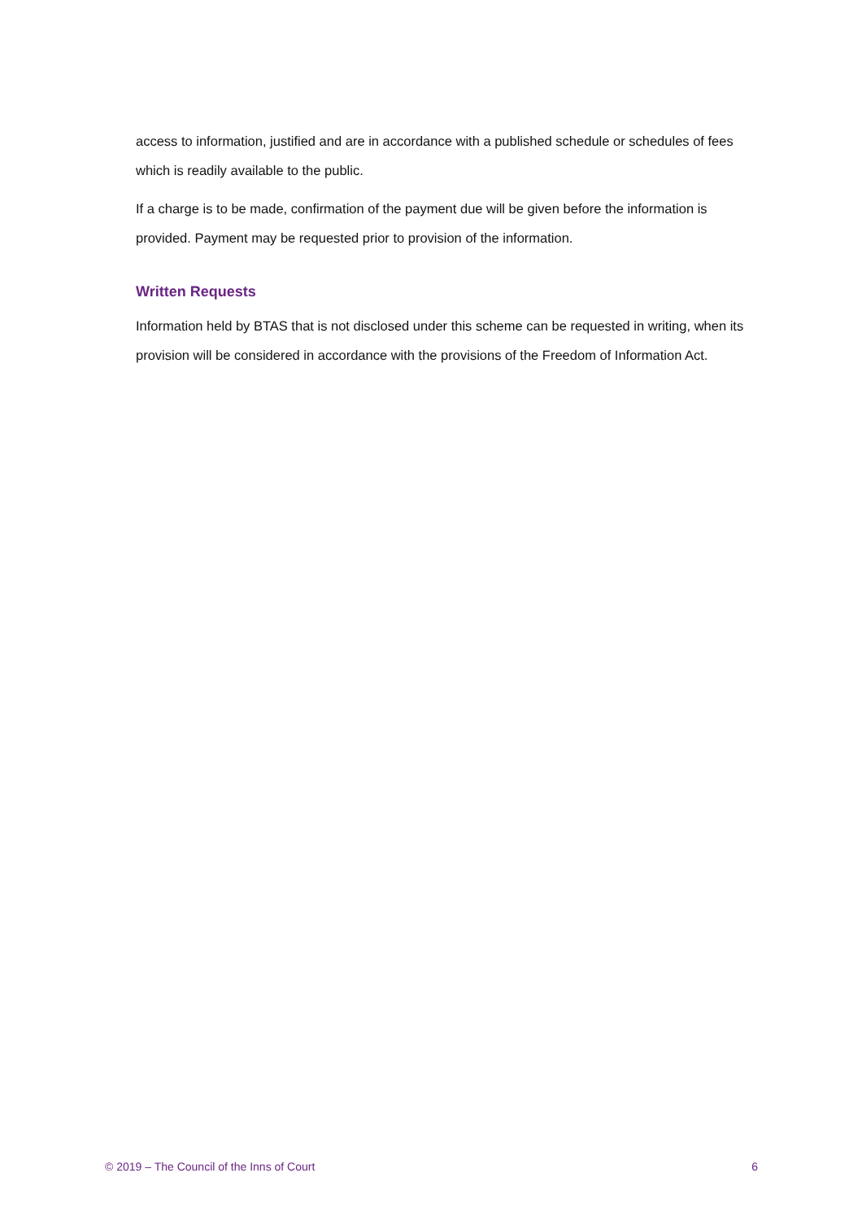access to information, justified and are in accordance with a published schedule or schedules of fees which is readily available to the public.
If a charge is to be made, confirmation of the payment due will be given before the information is provided. Payment may be requested prior to provision of the information.
Written Requests
Information held by BTAS that is not disclosed under this scheme can be requested in writing, when its provision will be considered in accordance with the provisions of the Freedom of Information Act.
© 2019 – The Council of the Inns of Court 6